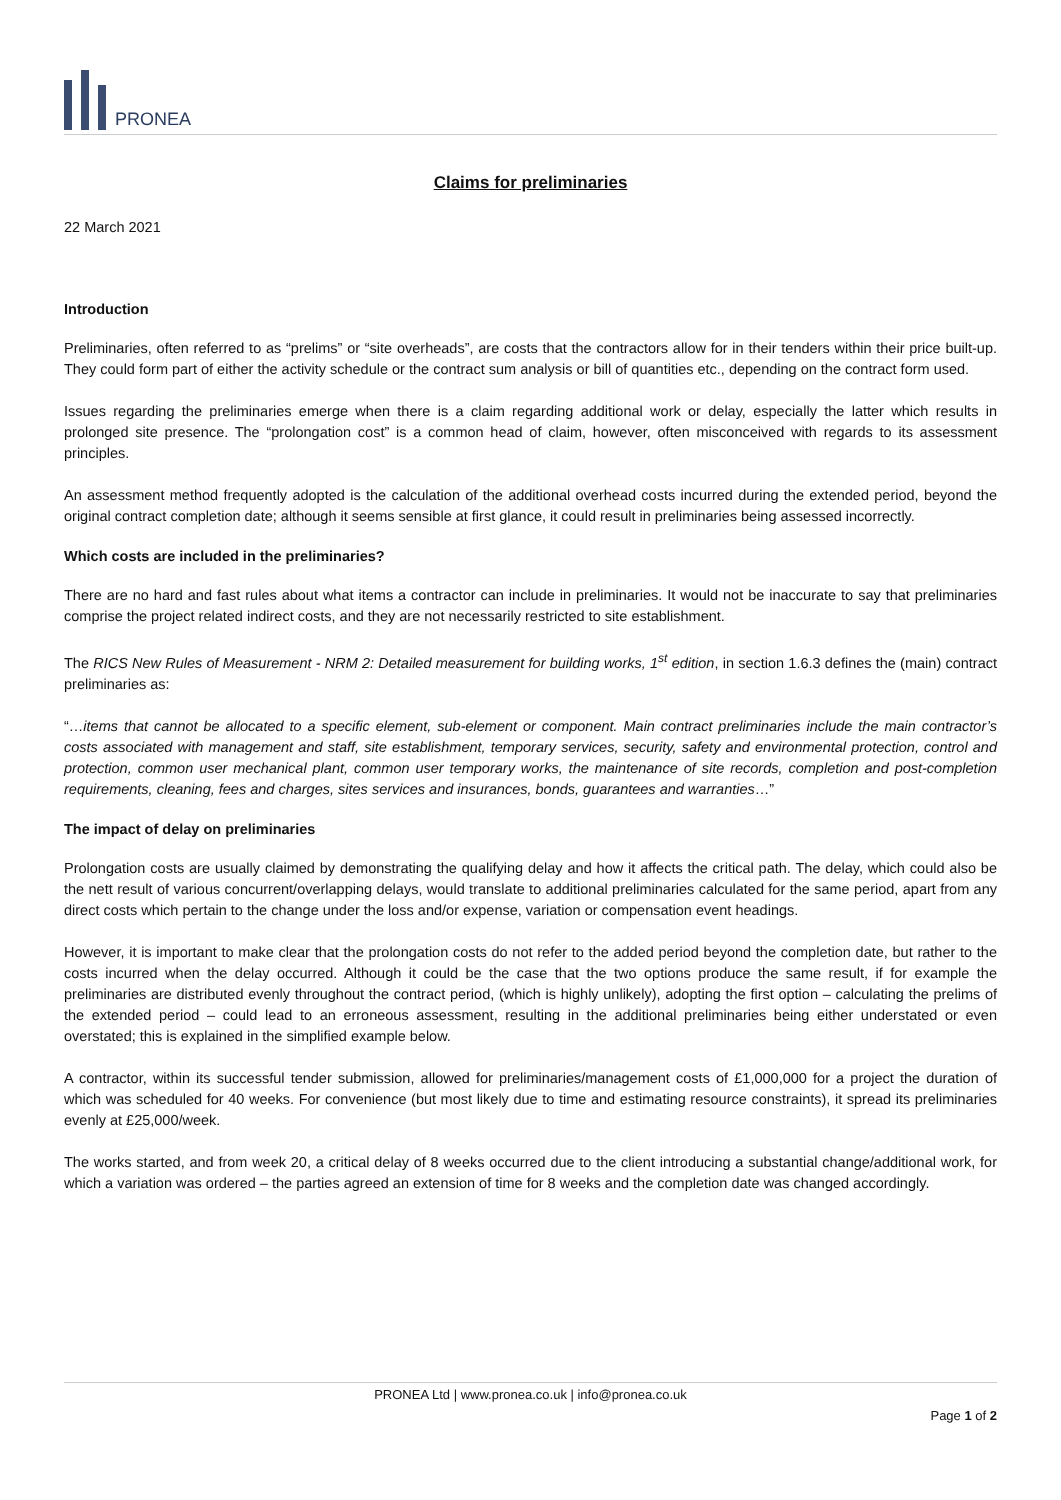PRONEA
Claims for preliminaries
22 March 2021
Introduction
Preliminaries, often referred to as “prelims” or “site overheads”, are costs that the contractors allow for in their tenders within their price built-up. They could form part of either the activity schedule or the contract sum analysis or bill of quantities etc., depending on the contract form used.
Issues regarding the preliminaries emerge when there is a claim regarding additional work or delay, especially the latter which results in prolonged site presence. The “prolongation cost” is a common head of claim, however, often misconceived with regards to its assessment principles.
An assessment method frequently adopted is the calculation of the additional overhead costs incurred during the extended period, beyond the original contract completion date; although it seems sensible at first glance, it could result in preliminaries being assessed incorrectly.
Which costs are included in the preliminaries?
There are no hard and fast rules about what items a contractor can include in preliminaries. It would not be inaccurate to say that preliminaries comprise the project related indirect costs, and they are not necessarily restricted to site establishment.
The RICS New Rules of Measurement - NRM 2: Detailed measurement for building works, 1<sup>st</sup> edition, in section 1.6.3 defines the (main) contract preliminaries as:
“…items that cannot be allocated to a specific element, sub-element or component. Main contract preliminaries include the main contractor’s costs associated with management and staff, site establishment, temporary services, security, safety and environmental protection, control and protection, common user mechanical plant, common user temporary works, the maintenance of site records, completion and post-completion requirements, cleaning, fees and charges, sites services and insurances, bonds, guarantees and warranties…”
The impact of delay on preliminaries
Prolongation costs are usually claimed by demonstrating the qualifying delay and how it affects the critical path. The delay, which could also be the nett result of various concurrent/overlapping delays, would translate to additional preliminaries calculated for the same period, apart from any direct costs which pertain to the change under the loss and/or expense, variation or compensation event headings.
However, it is important to make clear that the prolongation costs do not refer to the added period beyond the completion date, but rather to the costs incurred when the delay occurred. Although it could be the case that the two options produce the same result, if for example the preliminaries are distributed evenly throughout the contract period, (which is highly unlikely), adopting the first option – calculating the prelims of the extended period – could lead to an erroneous assessment, resulting in the additional preliminaries being either understated or even overstated; this is explained in the simplified example below.
A contractor, within its successful tender submission, allowed for preliminaries/management costs of £1,000,000 for a project the duration of which was scheduled for 40 weeks. For convenience (but most likely due to time and estimating resource constraints), it spread its preliminaries evenly at £25,000/week.
The works started, and from week 20, a critical delay of 8 weeks occurred due to the client introducing a substantial change/additional work, for which a variation was ordered – the parties agreed an extension of time for 8 weeks and the completion date was changed accordingly.
PRONEA Ltd | www.pronea.co.uk | info@pronea.co.uk
Page 1 of 2